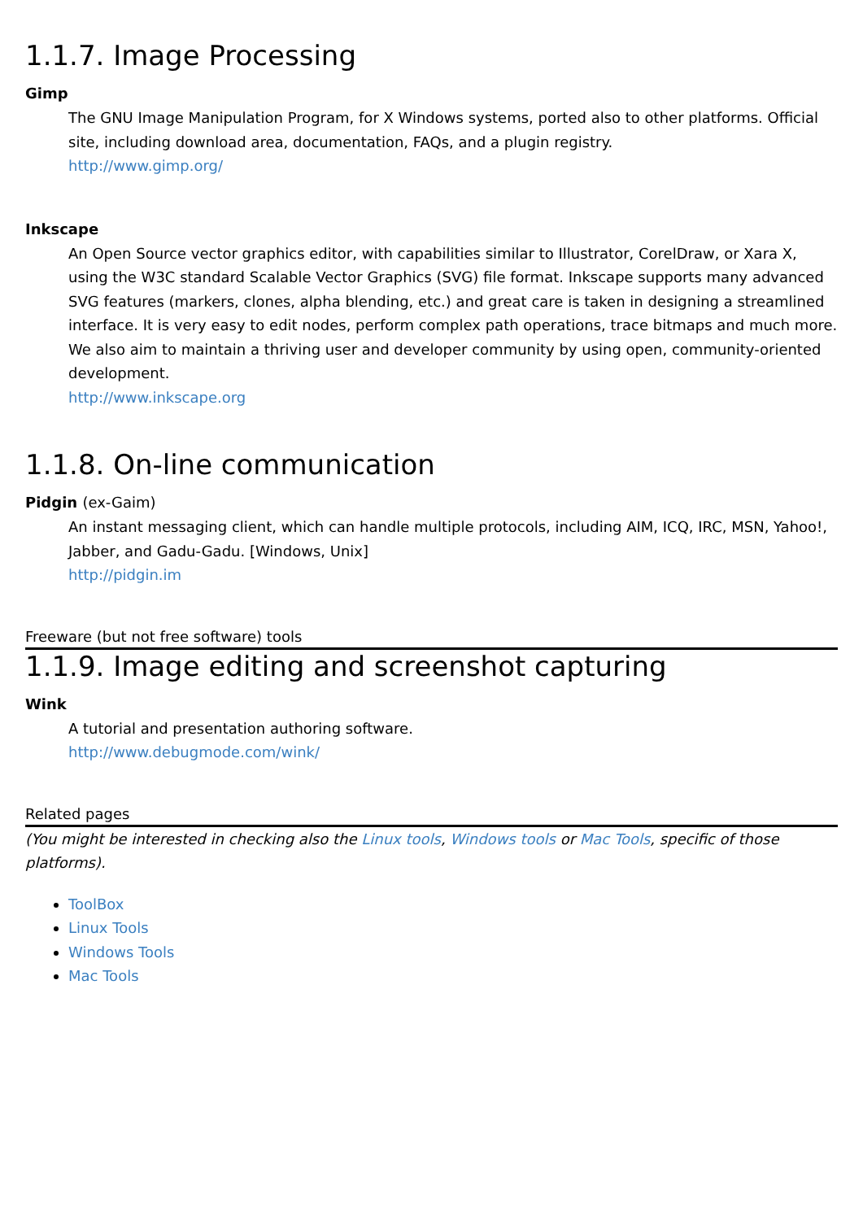1.1.7. Image Processing
Gimp
The GNU Image Manipulation Program, for X Windows systems, ported also to other platforms. Official site, including download area, documentation, FAQs, and a plugin registry.
http://www.gimp.org/
Inkscape
An Open Source vector graphics editor, with capabilities similar to Illustrator, CorelDraw, or Xara X, using the W3C standard Scalable Vector Graphics (SVG) file format. Inkscape supports many advanced SVG features (markers, clones, alpha blending, etc.) and great care is taken in designing a streamlined interface. It is very easy to edit nodes, perform complex path operations, trace bitmaps and much more. We also aim to maintain a thriving user and developer community by using open, community-oriented development.
http://www.inkscape.org
1.1.8. On-line communication
Pidgin (ex-Gaim)
An instant messaging client, which can handle multiple protocols, including AIM, ICQ, IRC, MSN, Yahoo!, Jabber, and Gadu-Gadu. [Windows, Unix]
http://pidgin.im
Freeware (but not free software) tools
1.1.9. Image editing and screenshot capturing
Wink
A tutorial and presentation authoring software.
http://www.debugmode.com/wink/
Related pages
(You might be interested in checking also the Linux tools, Windows tools or Mac Tools, specific of those platforms).
ToolBox
Linux Tools
Windows Tools
Mac Tools